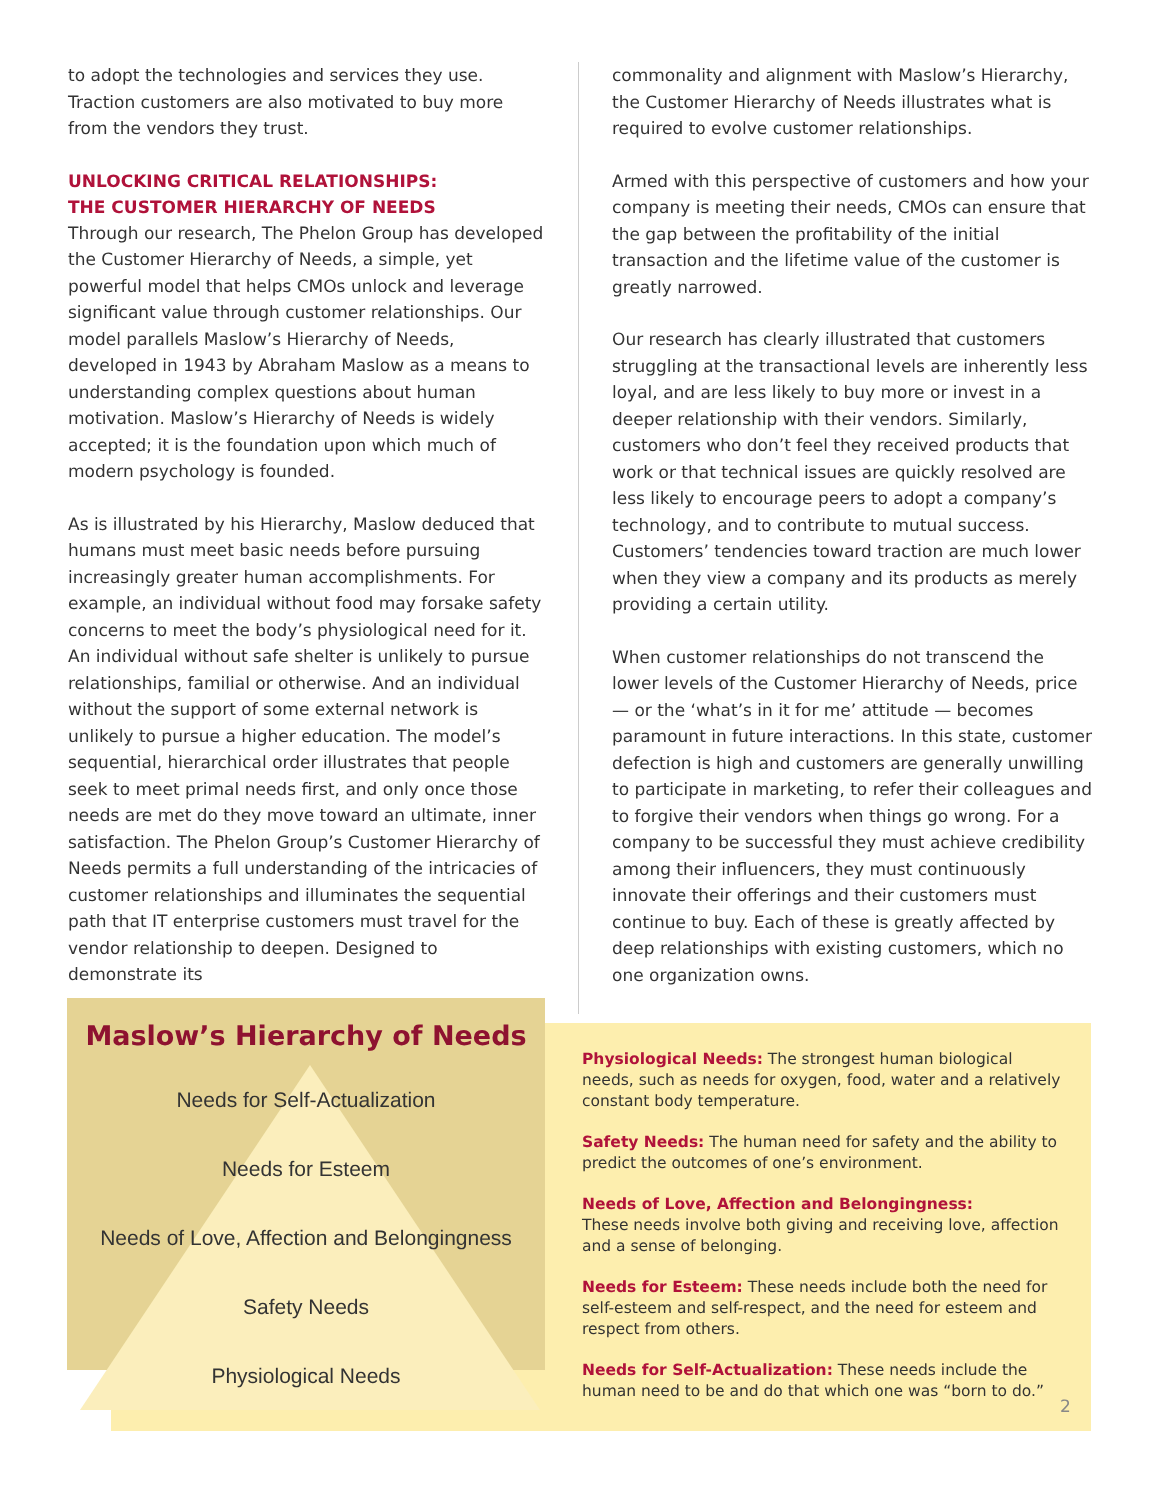to adopt the technologies and services they use. Traction customers are also motivated to buy more from the vendors they trust.
UNLOCKING CRITICAL RELATIONSHIPS:
THE CUSTOMER HIERARCHY OF NEEDS
Through our research, The Phelon Group has developed the Customer Hierarchy of Needs, a simple, yet powerful model that helps CMOs unlock and leverage significant value through customer relationships. Our model parallels Maslow’s Hierarchy of Needs, developed in 1943 by Abraham Maslow as a means to understanding complex questions about human motivation. Maslow’s Hierarchy of Needs is widely accepted; it is the foundation upon which much of modern psychology is founded.
As is illustrated by his Hierarchy, Maslow deduced that humans must meet basic needs before pursuing increasingly greater human accomplishments. For example, an individual without food may forsake safety concerns to meet the body’s physiological need for it. An individual without safe shelter is unlikely to pursue relationships, familial or otherwise. And an individual without the support of some external network is unlikely to pursue a higher education. The model’s sequential, hierarchical order illustrates that people seek to meet primal needs first, and only once those needs are met do they move toward an ultimate, inner satisfaction. The Phelon Group’s Customer Hierarchy of Needs permits a full understanding of the intricacies of customer relationships and illuminates the sequential path that IT enterprise customers must travel for the vendor relationship to deepen. Designed to demonstrate its
commonality and alignment with Maslow’s Hierarchy, the Customer Hierarchy of Needs illustrates what is required to evolve customer relationships.
Armed with this perspective of customers and how your company is meeting their needs, CMOs can ensure that the gap between the profitability of the initial transaction and the lifetime value of the customer is greatly narrowed.
Our research has clearly illustrated that customers struggling at the transactional levels are inherently less loyal, and are less likely to buy more or invest in a deeper relationship with their vendors. Similarly, customers who don’t feel they received products that work or that technical issues are quickly resolved are less likely to encourage peers to adopt a company’s technology, and to contribute to mutual success. Customers’ tendencies toward traction are much lower when they view a company and its products as merely providing a certain utility.
When customer relationships do not transcend the lower levels of the Customer Hierarchy of Needs, price — or the ‘what’s in it for me’ attitude — becomes paramount in future interactions. In this state, customer defection is high and customers are generally unwilling to participate in marketing, to refer their colleagues and to forgive their vendors when things go wrong. For a company to be successful they must achieve credibility among their influencers, they must continuously innovate their offerings and their customers must continue to buy. Each of these is greatly affected by deep relationships with existing customers, which no one organization owns.
Maslow’s Hierarchy of Needs
Needs for Self-Actualization
Needs for Esteem
Needs of Love, Affection and Belongingness
Safety Needs
Physiological Needs
Physiological Needs: The strongest human biological needs, such as needs for oxygen, food, water and a relatively constant body temperature.
Safety Needs: The human need for safety and the ability to predict the outcomes of one’s environment.
Needs of Love, Affection and Belongingness:
These needs involve both giving and receiving love, affection and a sense of belonging.
Needs for Esteem: These needs include both the need for self-esteem and self-respect, and the need for esteem and respect from others.
Needs for Self-Actualization: These needs include the human need to be and do that which one was “born to do.”
2